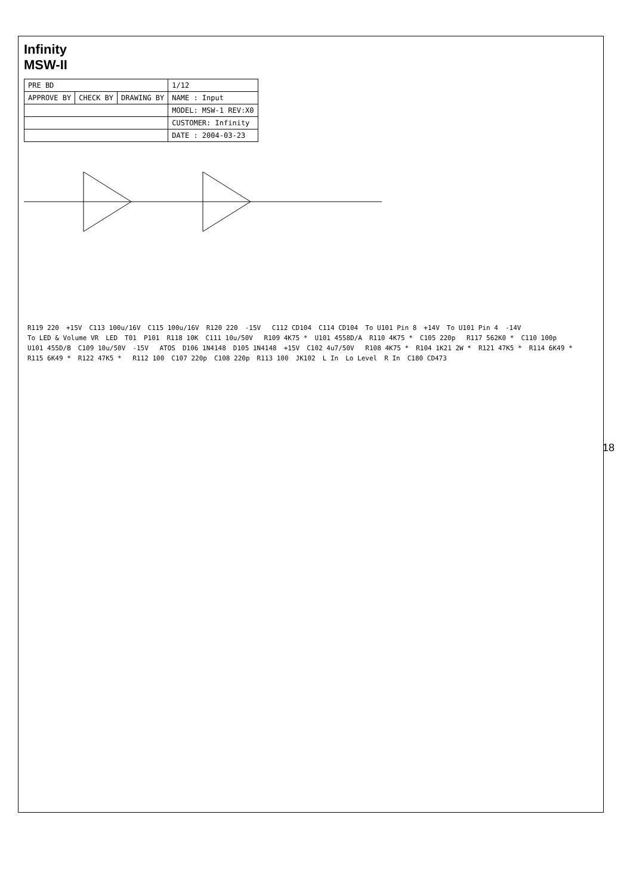Infinity
MSW-II
| PRE BD | | | 1/12 |
| APPROVE BY | CHECK BY | DRAWING BY | NAME : Input |
| | | | MODEL: MSW-1 REV:X0 |
| | | | CUSTOMER: Infinity |
| | | | DATE : 2004-03-23 |
R119 220 +15V C113 100u/16V C115 100u/16V R120 220 -15V C112 CD104 C114 CD104 To U101 Pin 8 +14V To U101 Pin 4 -14V To LED & Volume VR LED T01 P101 R118 10K C111 10u/50V R109 4K75 * U101 4558D/A R110 4K75 * C105 220p R117 562K0 * C110 100p U101 455D/B C109 10u/50V -15V ATOS D106 1N4148 D105 1N4148 +15V C102 4u7/50V R108 4K75 * R104 1K21 2W * R121 47K5 * R114 6K49 * R115 6K49 * R122 47K5 * R112 100 C107 220p C108 220p R113 100 JK102 L In Lo Level R In C180 CD473
18